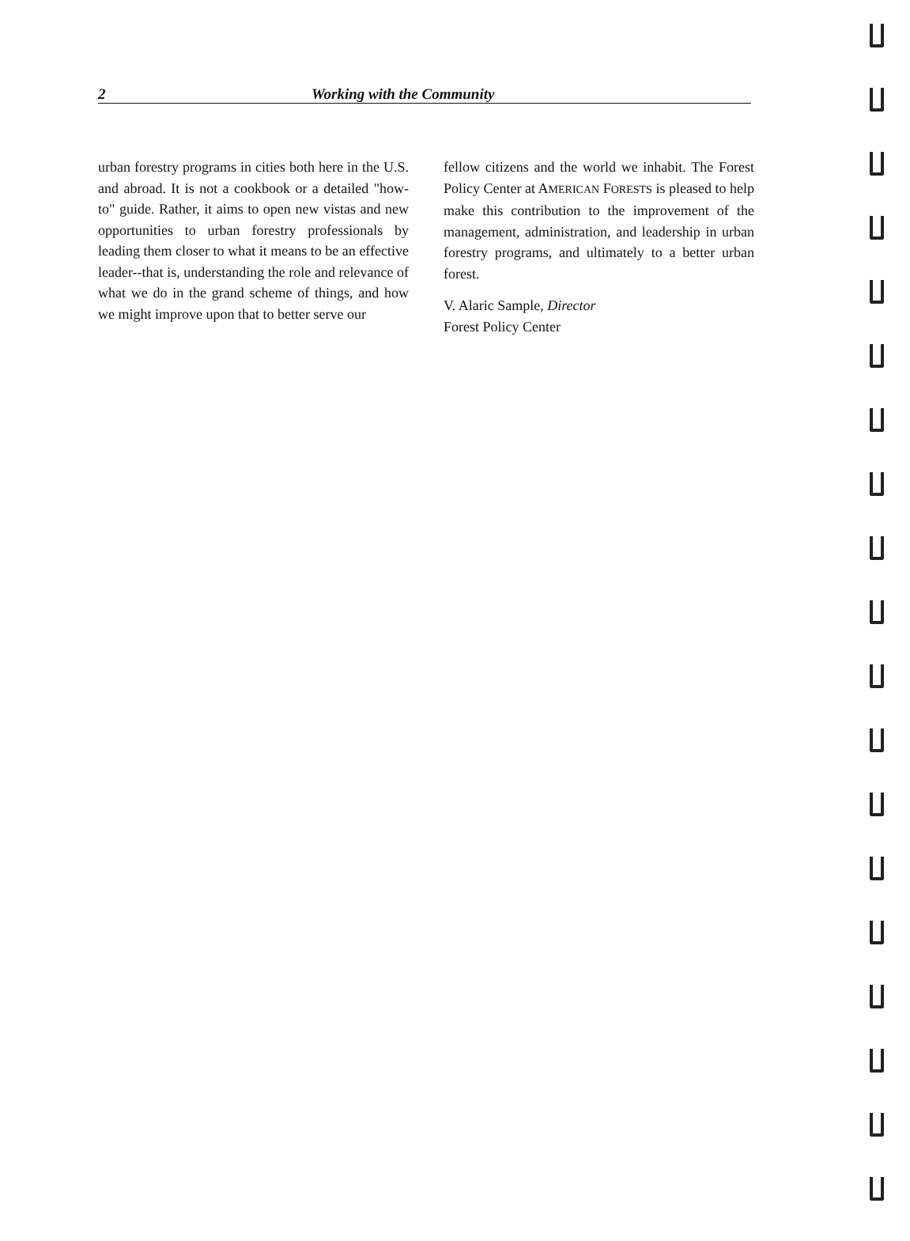2 Working with the Community
urban forestry programs in cities both here in the U.S. and abroad. It is not a cookbook or a detailed "how-to" guide. Rather, it aims to open new vistas and new opportunities to urban forestry professionals by leading them closer to what it means to be an effective leader--that is, understanding the role and relevance of what we do in the grand scheme of things, and how we might improve upon that to better serve our
fellow citizens and the world we inhabit. The Forest Policy Center at AMERICAN FORESTS is pleased to help make this contribution to the improvement of the management, administration, and leadership in urban forestry programs, and ultimately to a better urban forest.
V. Alaric Sample, Director
Forest Policy Center